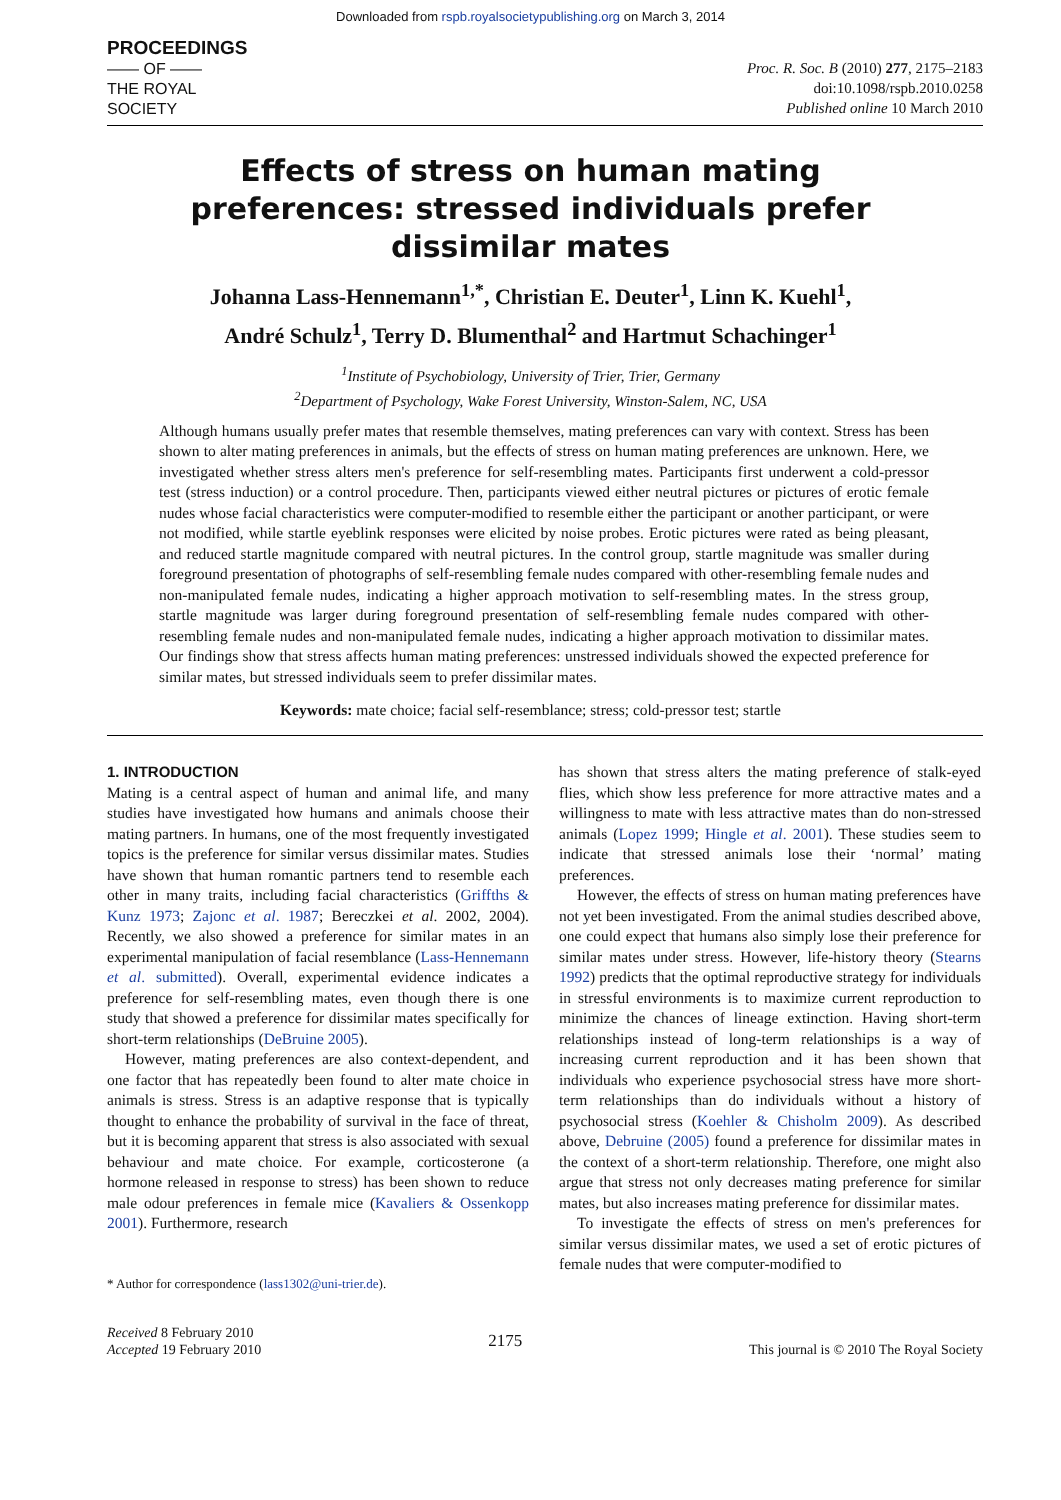Downloaded from rspb.royalsocietypublishing.org on March 3, 2014
PROCEEDINGS
—— OF ——
THE ROYAL
SOCIETY
Proc. R. Soc. B (2010) 277, 2175–2183
doi:10.1098/rspb.2010.0258
Published online 10 March 2010
Effects of stress on human mating preferences: stressed individuals prefer dissimilar mates
Johanna Lass-Hennemann<sup>1,*</sup>, Christian E. Deuter<sup>1</sup>, Linn K. Kuehl<sup>1</sup>,
André Schulz<sup>1</sup>, Terry D. Blumenthal<sup>2</sup> and Hartmut Schachinger<sup>1</sup>
<sup>1</sup> Institute of Psychobiology, University of Trier, Trier, Germany
<sup>2</sup> Department of Psychology, Wake Forest University, Winston-Salem, NC, USA
Although humans usually prefer mates that resemble themselves, mating preferences can vary with context. Stress has been shown to alter mating preferences in animals, but the effects of stress on human mating preferences are unknown. Here, we investigated whether stress alters men's preference for self-resembling mates. Participants first underwent a cold-pressor test (stress induction) or a control procedure. Then, participants viewed either neutral pictures or pictures of erotic female nudes whose facial characteristics were computer-modified to resemble either the participant or another participant, or were not modified, while startle eyeblink responses were elicited by noise probes. Erotic pictures were rated as being pleasant, and reduced startle magnitude compared with neutral pictures. In the control group, startle magnitude was smaller during foreground presentation of photographs of self-resembling female nudes compared with other-resembling female nudes and non-manipulated female nudes, indicating a higher approach motivation to self-resembling mates. In the stress group, startle magnitude was larger during foreground presentation of self-resembling female nudes compared with other-resembling female nudes and non-manipulated female nudes, indicating a higher approach motivation to dissimilar mates. Our findings show that stress affects human mating preferences: unstressed individuals showed the expected preference for similar mates, but stressed individuals seem to prefer dissimilar mates.
Keywords: mate choice; facial self-resemblance; stress; cold-pressor test; startle
1. INTRODUCTION
Mating is a central aspect of human and animal life, and many studies have investigated how humans and animals choose their mating partners. In humans, one of the most frequently investigated topics is the preference for similar versus dissimilar mates. Studies have shown that human romantic partners tend to resemble each other in many traits, including facial characteristics (Griffths & Kunz 1973; Zajonc et al. 1987; Bereczkei et al. 2002, 2004). Recently, we also showed a preference for similar mates in an experimental manipulation of facial resemblance (Lass-Hennemann et al. submitted). Overall, experimental evidence indicates a preference for self-resembling mates, even though there is one study that showed a preference for dissimilar mates specifically for short-term relationships (DeBruine 2005).
However, mating preferences are also context-dependent, and one factor that has repeatedly been found to alter mate choice in animals is stress. Stress is an adaptive response that is typically thought to enhance the probability of survival in the face of threat, but it is becoming apparent that stress is also associated with sexual behaviour and mate choice. For example, corticosterone (a hormone released in response to stress) has been shown to reduce male odour preferences in female mice (Kavaliers & Ossenkopp 2001). Furthermore, research
* Author for correspondence (lass1302@uni-trier.de).
has shown that stress alters the mating preference of stalk-eyed flies, which show less preference for more attractive mates and a willingness to mate with less attractive mates than do non-stressed animals (Lopez 1999; Hingle et al. 2001). These studies seem to indicate that stressed animals lose their ‘normal’ mating preferences.
However, the effects of stress on human mating preferences have not yet been investigated. From the animal studies described above, one could expect that humans also simply lose their preference for similar mates under stress. However, life-history theory (Stearns 1992) predicts that the optimal reproductive strategy for individuals in stressful environments is to maximize current reproduction to minimize the chances of lineage extinction. Having short-term relationships instead of long-term relationships is a way of increasing current reproduction and it has been shown that individuals who experience psychosocial stress have more short-term relationships than do individuals without a history of psychosocial stress (Koehler & Chisholm 2009). As described above, Debruine (2005) found a preference for dissimilar mates in the context of a short-term relationship. Therefore, one might also argue that stress not only decreases mating preference for similar mates, but also increases mating preference for dissimilar mates.
To investigate the effects of stress on men's preferences for similar versus dissimilar mates, we used a set of erotic pictures of female nudes that were computer-modified to
Received 8 February 2010
Accepted 19 February 2010
2175
This journal is © 2010 The Royal Society